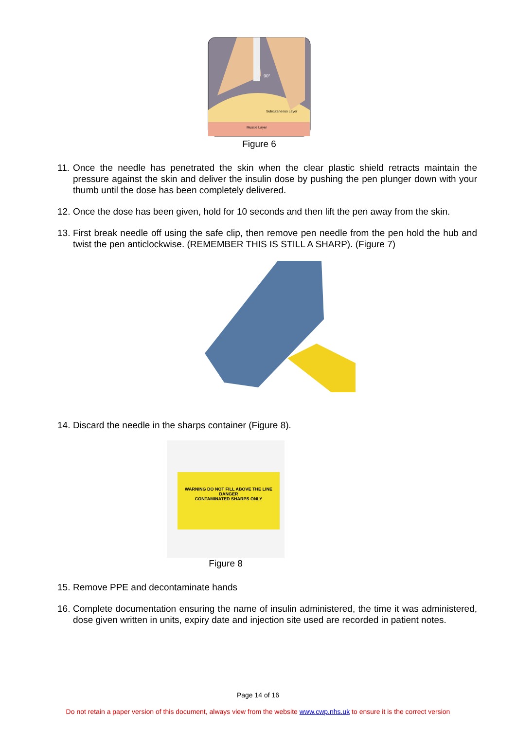Subcutaneous Layer
Muscle Layer
90°
Figure 6
11. Once the needle has penetrated the skin when the clear plastic shield retracts maintain the pressure against the skin and deliver the insulin dose by pushing the pen plunger down with your thumb until the dose has been completely delivered.
12. Once the dose has been given, hold for 10 seconds and then lift the pen away from the skin.
13. First break needle off using the safe clip, then remove pen needle from the pen hold the hub and twist the pen anticlockwise. (REMEMBER THIS IS STILL A SHARP). (Figure 7)
14. Discard the needle in the sharps container (Figure 8).
WARNING DO NOT FILL ABOVE THE LINE
DANGER
CONTAMINATED SHARPS ONLY
Figure 8
15. Remove PPE and decontaminate hands
16. Complete documentation ensuring the name of insulin administered, the time it was administered, dose given written in units, expiry date and injection site used are recorded in patient notes.
Page 14 of 16
Do not retain a paper version of this document, always view from the website www.cwp.nhs.uk to ensure it is the correct version